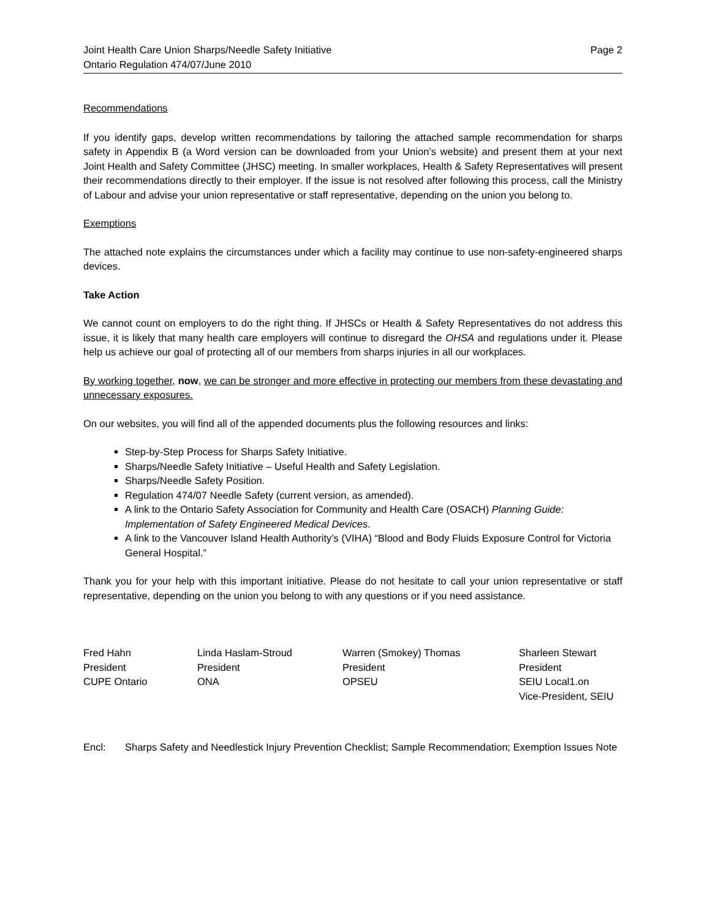Joint Health Care Union Sharps/Needle Safety Initiative
Ontario Regulation 474/07/June 2010
Page 2
Recommendations
If you identify gaps, develop written recommendations by tailoring the attached sample recommendation for sharps safety in Appendix B (a Word version can be downloaded from your Union’s website) and present them at your next Joint Health and Safety Committee (JHSC) meeting. In smaller workplaces, Health & Safety Representatives will present their recommendations directly to their employer. If the issue is not resolved after following this process, call the Ministry of Labour and advise your union representative or staff representative, depending on the union you belong to.
Exemptions
The attached note explains the circumstances under which a facility may continue to use non-safety-engineered sharps devices.
Take Action
We cannot count on employers to do the right thing. If JHSCs or Health & Safety Representatives do not address this issue, it is likely that many health care employers will continue to disregard the OHSA and regulations under it. Please help us achieve our goal of protecting all of our members from sharps injuries in all our workplaces.
By working together, now, we can be stronger and more effective in protecting our members from these devastating and unnecessary exposures.
On our websites, you will find all of the appended documents plus the following resources and links:
Step-by-Step Process for Sharps Safety Initiative.
Sharps/Needle Safety Initiative – Useful Health and Safety Legislation.
Sharps/Needle Safety Position.
Regulation 474/07 Needle Safety (current version, as amended).
A link to the Ontario Safety Association for Community and Health Care (OSACH) Planning Guide: Implementation of Safety Engineered Medical Devices.
A link to the Vancouver Island Health Authority’s (VIHA) “Blood and Body Fluids Exposure Control for Victoria General Hospital.”
Thank you for your help with this important initiative. Please do not hesitate to call your union representative or staff representative, depending on the union you belong to with any questions or if you need assistance.
Fred Hahn
President
CUPE Ontario
Linda Haslam-Stroud
President
ONA
Warren (Smokey) Thomas
President
OPSEU
Sharleen Stewart
President
SEIU Local1.on
Vice-President, SEIU
Encl: Sharps Safety and Needlestick Injury Prevention Checklist; Sample Recommendation; Exemption Issues Note